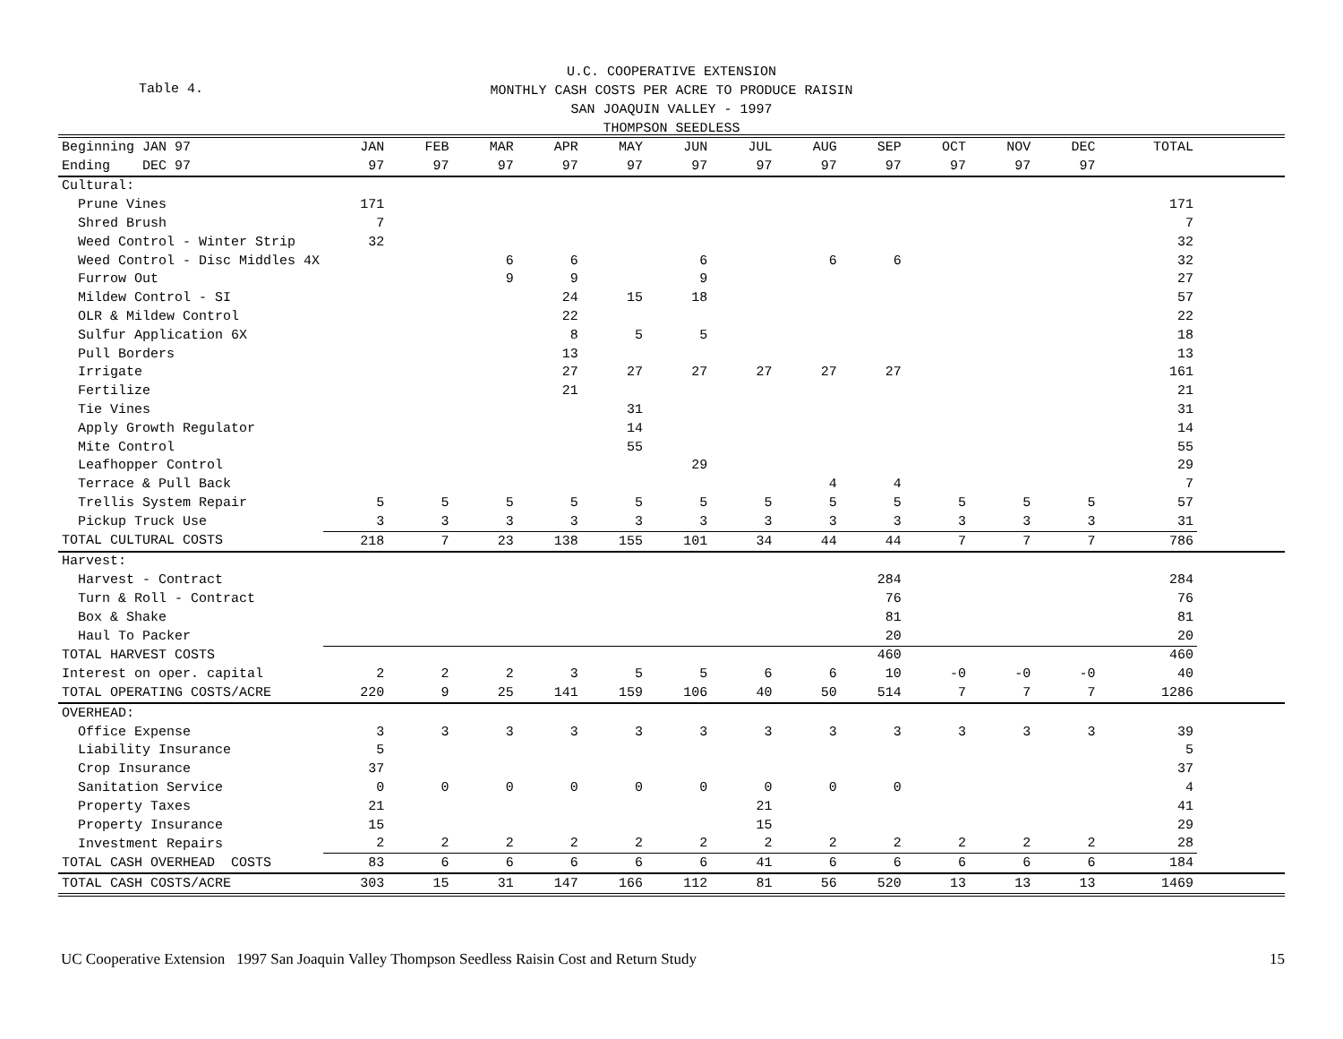Table 4.
U.C. COOPERATIVE EXTENSION
MONTHLY CASH COSTS PER ACRE TO PRODUCE RAISIN
SAN JOAQUIN VALLEY - 1997
THOMPSON SEEDLESS
| Beginning JAN 97 | JAN | FEB | MAR | APR | MAY | JUN | JUL | AUG | SEP | OCT | NOV | DEC | TOTAL | |
| --- | --- | --- | --- | --- | --- | --- | --- | --- | --- | --- | --- | --- | --- | --- |
| Ending DEC 97 | 97 | 97 | 97 | 97 | 97 | 97 | 97 | 97 | 97 | 97 | 97 | 97 | | |
| Cultural: | | | | | | | | | | | | | | |
| Prune Vines | 171 | | | | | | | | | | | | 171 | |
| Shred Brush | 7 | | | | | | | | | | | | 7 | |
| Weed Control - Winter Strip | 32 | | | | | | | | | | | | 32 | |
| Weed Control - Disc Middles 4X | | | 6 | 6 | | 6 | | 6 | 6 | | | | 32 | |
| Furrow Out | | | 9 | 9 | | 9 | | | | | | | 27 | |
| Mildew Control - SI | | | | 24 | 15 | 18 | | | | | | | 57 | |
| OLR & Mildew Control | | | | 22 | | | | | | | | | 22 | |
| Sulfur Application 6X | | | | 8 | 5 | 5 | | | | | | | 18 | |
| Pull Borders | | | | 13 | | | | | | | | | 13 | |
| Irrigate | | | | 27 | 27 | 27 | 27 | 27 | 27 | | | | 161 | |
| Fertilize | | | | 21 | | | | | | | | | 21 | |
| Tie Vines | | | | | 31 | | | | | | | | 31 | |
| Apply Growth Regulator | | | | | 14 | | | | | | | | 14 | |
| Mite Control | | | | | 55 | | | | | | | | 55 | |
| Leafhopper Control | | | | | | 29 | | | | | | | 29 | |
| Terrace & Pull Back | | | | | | | | 4 | 4 | | | | 7 | |
| Trellis System Repair | 5 | 5 | 5 | 5 | 5 | 5 | 5 | 5 | 5 | 5 | 5 | 5 | 57 | |
| Pickup Truck Use | 3 | 3 | 3 | 3 | 3 | 3 | 3 | 3 | 3 | 3 | 3 | 3 | 31 | |
| TOTAL CULTURAL COSTS | 218 | 7 | 23 | 138 | 155 | 101 | 34 | 44 | 44 | 7 | 7 | 7 | 786 | |
| Harvest: | | | | | | | | | | | | | | |
| Harvest - Contract | | | | | | | | | 284 | | | | 284 | |
| Turn & Roll - Contract | | | | | | | | | 76 | | | | 76 | |
| Box & Shake | | | | | | | | | 81 | | | | 81 | |
| Haul To Packer | | | | | | | | | 20 | | | | 20 | |
| TOTAL HARVEST COSTS | | | | | | | | | 460 | | | | 460 | |
| Interest on oper. capital | 2 | 2 | 2 | 3 | 5 | 5 | 6 | 6 | 10 | -0 | -0 | -0 | 40 | |
| TOTAL OPERATING COSTS/ACRE | 220 | 9 | 25 | 141 | 159 | 106 | 40 | 50 | 514 | 7 | 7 | 7 | 1286 | |
| OVERHEAD: | | | | | | | | | | | | | | |
| Office Expense | 3 | 3 | 3 | 3 | 3 | 3 | 3 | 3 | 3 | 3 | 3 | 3 | 39 | |
| Liability Insurance | 5 | | | | | | | | | | | | 5 | |
| Crop Insurance | 37 | | | | | | | | | | | | 37 | |
| Sanitation Service | 0 | 0 | 0 | 0 | 0 | 0 | 0 | 0 | 0 | | | | 4 | |
| Property Taxes | 21 | | | | | | 21 | | | | | | 41 | |
| Property Insurance | 15 | | | | | | 15 | | | | | | 29 | |
| Investment Repairs | 2 | 2 | 2 | 2 | 2 | 2 | 2 | 2 | 2 | 2 | 2 | 2 | 28 | |
| TOTAL CASH OVERHEAD COSTS | 83 | 6 | 6 | 6 | 6 | 6 | 41 | 6 | 6 | 6 | 6 | 6 | 184 | |
| TOTAL CASH COSTS/ACRE | 303 | 15 | 31 | 147 | 166 | 112 | 81 | 56 | 520 | 13 | 13 | 13 | 1469 | |
UC Cooperative Extension 1997 San Joaquin Valley Thompson Seedless Raisin Cost and Return Study 15